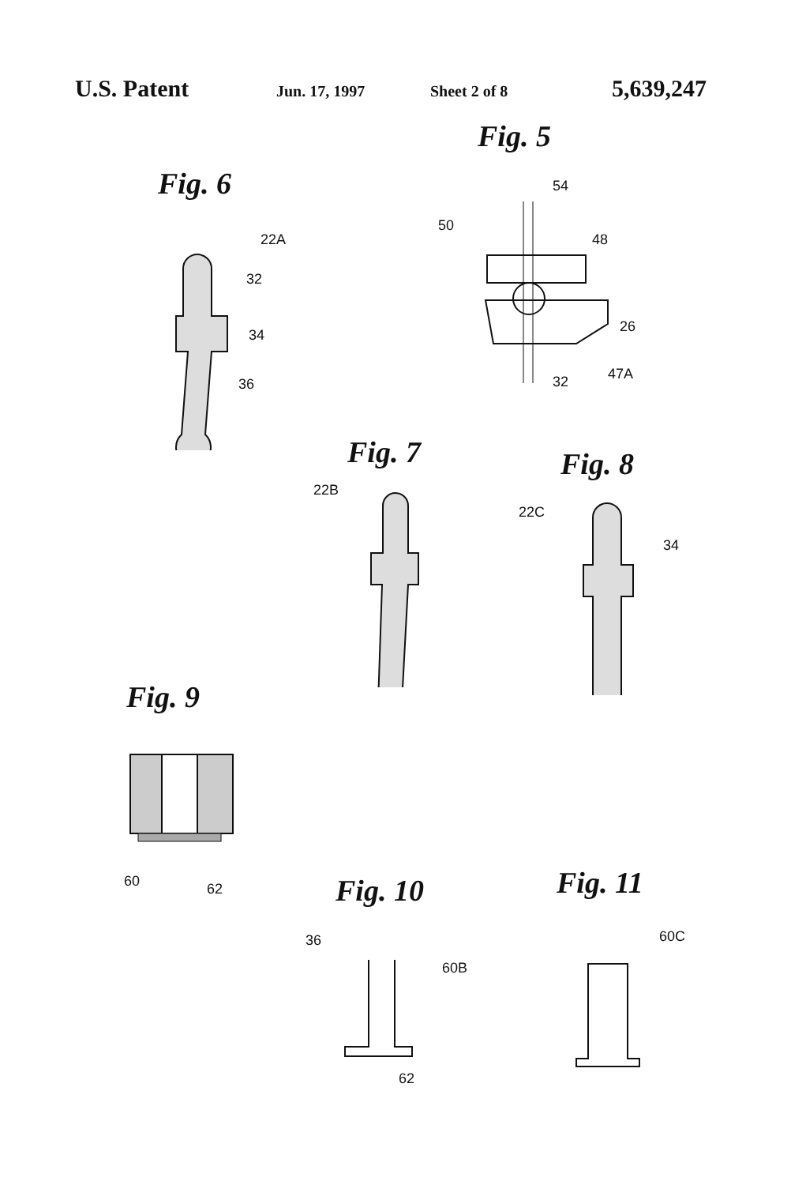U.S. Patent Jun. 17, 1997 Sheet 2 of 8 5,639,247
Fig. 5
54
50
48
26
47A 32
Fig. 6
22A
32
34
36
Fig. 7
22B
Fig. 8
22C
34
Fig. 9
60 62
Fig. 10
36
60B
62
Fig. 11
60C